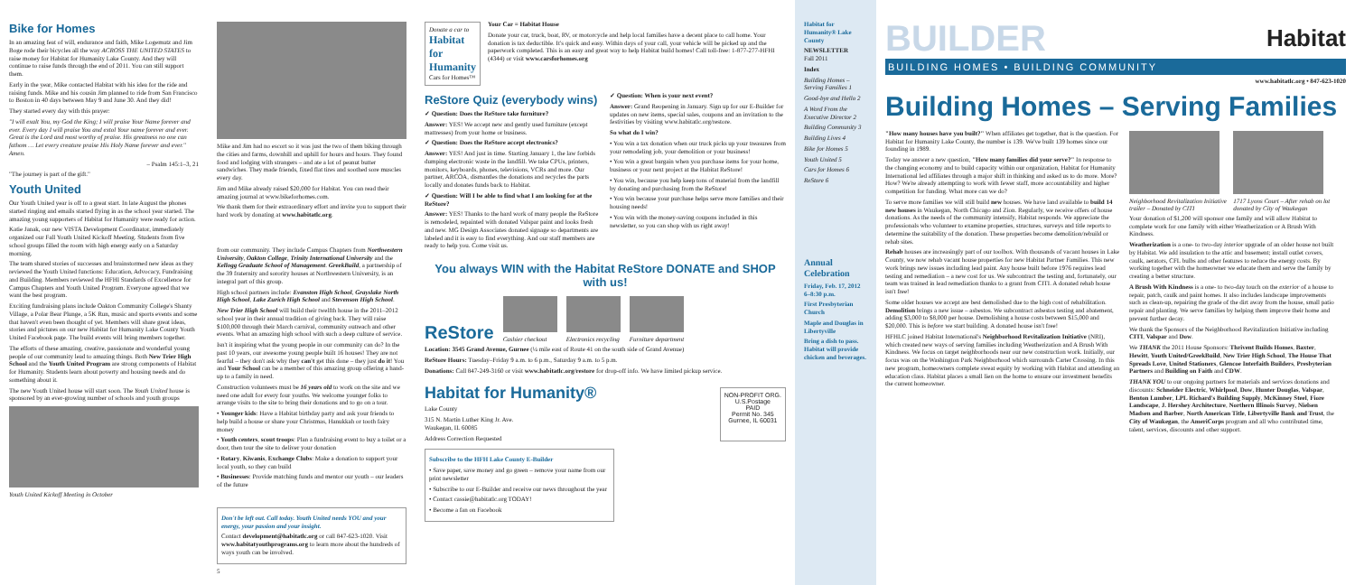Bike for Homes
In an amazing feat of will, endurance and faith, Mike Logemutz and Jim Boge rode their bicycles all the way ACROSS THE UNITED STATES to raise money for Habitat for Humanity Lake County. And they will continue to raise funds through the end of 2011. You can still support them.
Early in the year, Mike contacted Habitat with his idea for the ride and raising funds. Mike and his cousin Jim planned to ride from San Francisco to Boston in 40 days between May 9 and June 30. And they did!
They started every day with this prayer:
"I will exalt You, my God the King; I will praise Your Name forever and ever. Every day I will praise You and extol Your name forever and ever. Great is the Lord and most worthy of praise. His greatness no one can fathom … Let every creature praise His Holy Name forever and ever." Amen.
– Psalm 145:1–3, 21
"The journey is part of the gift."
Youth United
Our Youth United year is off to a great start. In late August the phones started ringing and emails started flying in as the school year started. The amazing young supporters of Habitat for Humanity were ready for action.
Katie Janak, our new VISTA Development Coordinator, immediately organized our Fall Youth United Kickoff Meeting. Students from five school groups filled the room with high energy early on a Saturday morning.
The team shared stories of successes and brainstormed new ideas as they reviewed the Youth United functions: Education, Advocacy, Fundraising and Building. Members reviewed the HFHI Standards of Excellence for Campus Chapters and Youth United Program. Everyone agreed that we want the best program.
Exciting fundraising plans include Oakton Community College's Shanty Village, a Polar Bear Plunge, a 5K Run, music and sports events and some that haven't even been thought of yet. Members will share great ideas, stories and pictures on our new Habitat for Humanity Lake County Youth United Facebook page. The build events will bring members together.
The efforts of these amazing, creative, passionate and wonderful young people of our community lead to amazing things. Both New Trier High School and the Youth United Program are strong components of Habitat for Humanity. Students learn about poverty and housing needs and do something about it.
The new Youth United house will start soon. The Youth United house is sponsored by an ever-growing number of schools and youth groups
Youth United Kickoff Meeting in October
Mike and Jim had no escort so it was just the two of them biking through the cities and farms, downhill and uphill for hours and hours. They found food and lodging with strangers – and ate a lot of peanut butter sandwiches. They made friends, fixed flat tires and soothed sore muscles every day.
Jim and Mike already raised $20,000 for Habitat. You can read their amazing journal at www.bikeforhomes.com.
We thank them for their extraordinary effort and invite you to support their hard work by donating at www.habitatlc.org.
from our community. They include Campus Chapters from Northwestern University, Oakton College, Trinity International University and the Kellogg Graduate School of Management. GreekBuild, a partnership of the 39 fraternity and sorority houses at Northwestern University, is an integral part of this group.
High school partners include: Evanston High School, Grayslake North High School, Lake Zurich High School and Stevenson High School.
New Trier High School will build their twelfth house in the 2011–2012 school year in their annual tradition of giving back. They will raise $100,000 through their March carnival, community outreach and other events. What an amazing high school with such a deep culture of service.
Isn't it inspiring what the young people in our community can do? In the past 10 years, our awesome young people built 16 houses! They are not fearful – they don't ask why they can't get this done – they just do it! You and Your School can be a member of this amazing group offering a hand-up to a family in need.
Construction volunteers must be 16 years old to work on the site and we need one adult for every four youths. We welcome younger folks to arrange visits to the site to bring their donations and to go on a tour.
• Younger kids: Have a Habitat birthday party and ask your friends to help build a house or share your Christmas, Hanukkah or tooth fairy money
• Youth centers, scout troops: Plan a fundraising event to buy a toilet or a door, then tour the site to deliver your donation
• Rotary, Kiwanis, Exchange Clubs: Make a donation to support your local youth, so they can build
• Businesses: Provide matching funds and mentor our youth – our leaders of the future
Don't be left out. Call today. Youth United needs YOU and your energy, your passion and your insight.
Contact development@habitatlc.org or call 847-623-1020. Visit www.habitatyouthprograms.org to learn more about the hundreds of ways youth can be involved.
5
Donate a car to
Habitat for Humanity
Cars for Homes™
Your Car = Habitat House
Donate your car, truck, boat, RV, or motorcycle and help local families have a decent place to call home. Your donation is tax deductible. It's quick and easy. Within days of your call, your vehicle will be picked up and the paperwork completed. This is an easy and great way to help Habitat build homes! Call toll-free: 1-877-277-HFHI (4344) or visit www.carsforhomes.org
ReStore Quiz (everybody wins)
✓ Question: Does the ReStore take furniture?
Answer: YES! We accept new and gently used furniture (except mattresses) from your home or business.
✓ Question: Does the ReStore accept electronics?
Answer: YES! And just in time. Starting January 1, the law forbids dumping electronic waste in the landfill. We take CPUs, printers, monitors, keyboards, phones, televisions, VCRs and more. Our partner, ARCOA, dismantles the donations and recycles the parts locally and donates funds back to Habitat.
✓ Question: Will I be able to find what I am looking for at the ReStore?
Answer: YES! Thanks to the hard work of many people the ReStore is remodeled, repainted with donated Valspar paint and looks fresh and new. MG Design Associates donated signage so departments are labeled and it is easy to find everything. And our staff members are ready to help you. Come visit us.
✓ Question: When is your next event?
Answer: Grand Reopening in January. Sign up for our E-Builder for updates on new items, special sales, coupons and an invitation to the festivities by visiting www.habitatlc.org/restore.
So what do I win?
• You win a tax donation when our truck picks up your treasures from your remodeling job, your demolition or your business!
• You win a great bargain when you purchase items for your home, business or your next project at the Habitat ReStore!
• You win, because you help keep tons of material from the landfill by donating and purchasing from the ReStore!
• You win because your purchase helps serve more families and their housing needs!
• You win with the money-saving coupons included in this newsletter, so you can shop with us right away!
You always WIN with the Habitat ReStore DONATE and SHOP with us!
ReStore
Cashier checkout
Electronics recycling
Furniture department
Location: 3545 Grand Avenue, Gurnee (¼ mile east of Route 41 on the south side of Grand Avenue)
ReStore Hours: Tuesday–Friday 9 a.m. to 6 p.m., Saturday 9 a.m. to 5 p.m.
Donations: Call 847-249-3160 or visit www.habitatlc.org/restore for drop-off info. We have limited pickup service.
Habitat for Humanity®
Lake County
315 N. Martin Luther King Jr. Ave.
Waukegan, IL 60085
Address Correction Requested
NON-PROFIT ORG.
U.S.Postage
PAID
Permit No. 345
Gurnee, IL 60031
Subscribe to the HFH Lake County E-Builder
• Save paper, save money and go green – remove your name from our print newsletter
• Subscribe to our E-Builder and receive our news throughout the year
• Contact cassie@habitatlc.org TODAY!
• Become a fan on Facebook
Habitat for Humanity® Lake County
NEWSLETTER
Fall 2011
Index
Building Homes – Serving Families 1
Good-bye and Hello 2
A Word From the Executive Director 2
Building Community 3
Building Lives 4
Bike for Homes 5
Youth United 5
Cars for Homes 6
ReStore 6
Annual Celebration
Friday, Feb. 17, 2012 6–8:30 p.m.
First Presbyterian Church
Maple and Douglas in Libertyville
Bring a dish to pass. Habitat will provide chicken and beverages.
BUILDER Habitat
BUILDING HOMES • BUILDING COMMUNITY
www.habitatlc.org • 847-623-1020
Building Homes – Serving Families
"How many houses have you built?" When affiliates get together, that is the question. For Habitat for Humanity Lake County, the number is 139. We've built 139 homes since our founding in 1989.
Today we answer a new question, "How many families did your serve?" In response to the changing economy and to build capacity within our organization, Habitat for Humanity International led affiliates through a major shift in thinking and asked us to do more. More? How? We're already attempting to work with fewer staff, more accountability and higher competition for funding. What more can we do?
To serve more families we will still build new houses. We have land available to build 14 new houses in Waukegan, North Chicago and Zion. Regularly, we receive offers of house donations. As the needs of the community intensify, Habitat responds. We appreciate the professionals who volunteer to examine properties, structures, surveys and title reports to determine the suitability of the donation. These properties become demolition/rebuild or rehab sites.
Rehab houses are increasingly part of our toolbox. With thousands of vacant houses in Lake County, we now rehab vacant house properties for new Habitat Partner Families. This new work brings new issues including lead paint. Any house built before 1976 requires lead testing and remediation – a new cost for us. We subcontract the testing and, fortunately, our team was trained in lead remediation thanks to a grant from CITI. A donated rehab house isn't free!
Some older houses we accept are best demolished due to the high cost of rehabilitation. Demolition brings a new issue – asbestos. We subcontract asbestos testing and abatement, adding $3,000 to $8,000 per house. Demolishing a house costs between $15,000 and $20,000. This is before we start building. A donated house isn't free!
HFHLC joined Habitat International's Neighborhood Revitalization Initiative (NRI), which created new ways of serving families including Weatherization and A Brush With Kindness. We focus on target neighborhoods near our new construction work. Initially, our focus was on the Washington Park Neighborhood which surrounds Carter Crossing. In this new program, homeowners complete sweat equity by working with Habitat and attending an education class. Habitat places a small lien on the home to ensure our investment benefits the current homeowner.
Neighborhood Revitalization Initiative trailer – Donated by CITI
1717 Lyons Court – After rehab on lot donated by City of Waukegan
Your donation of $1,200 will sponsor one family and will allow Habitat to complete work for one family with either Weatherization or A Brush With Kindness.
Weatherization is a one- to two-day interior upgrade of an older house not built by Habitat. We add insulation to the attic and basement; install outlet covers, caulk, aerators, CFL bulbs and other features to reduce the energy costs. By working together with the homeowner we educate them and serve the family by creating a better structure.
A Brush With Kindness is a one- to two-day touch on the exterior of a house to repair, patch, caulk and paint homes. It also includes landscape improvements such as clean-up, repairing the grade of the dirt away from the house, small patio repair and planting. We serve families by helping them improve their home and prevent further decay.
We thank the Sponsors of the Neighborhood Revitalization Initiative including CITI, Valspar and Dow.
We THANK the 2011 House Sponsors: Thrivent Builds Homes, Baxter, Hewitt, Youth United/GreekBuild, New Trier High School, The House That Spreads Love, United Stationers, Glencoe Interfaith Builders, Presbyterian Partners and Building on Faith and CDW.
THANK YOU to our ongoing partners for materials and services donations and discounts: Schneider Electric, Whirlpool, Dow, Hunter Douglas, Valspar, Benton Lumber, LPL Richard's Building Supply, McKinney Steel, Fiore Landscape, J. Hershey Architecture, Northern Illinois Survey, Nielsen Madsen and Barber, North American Title, Libertyville Bank and Trust, the City of Waukegan, the AmeriCorps program and all who contributed time, talent, services, discounts and other support.